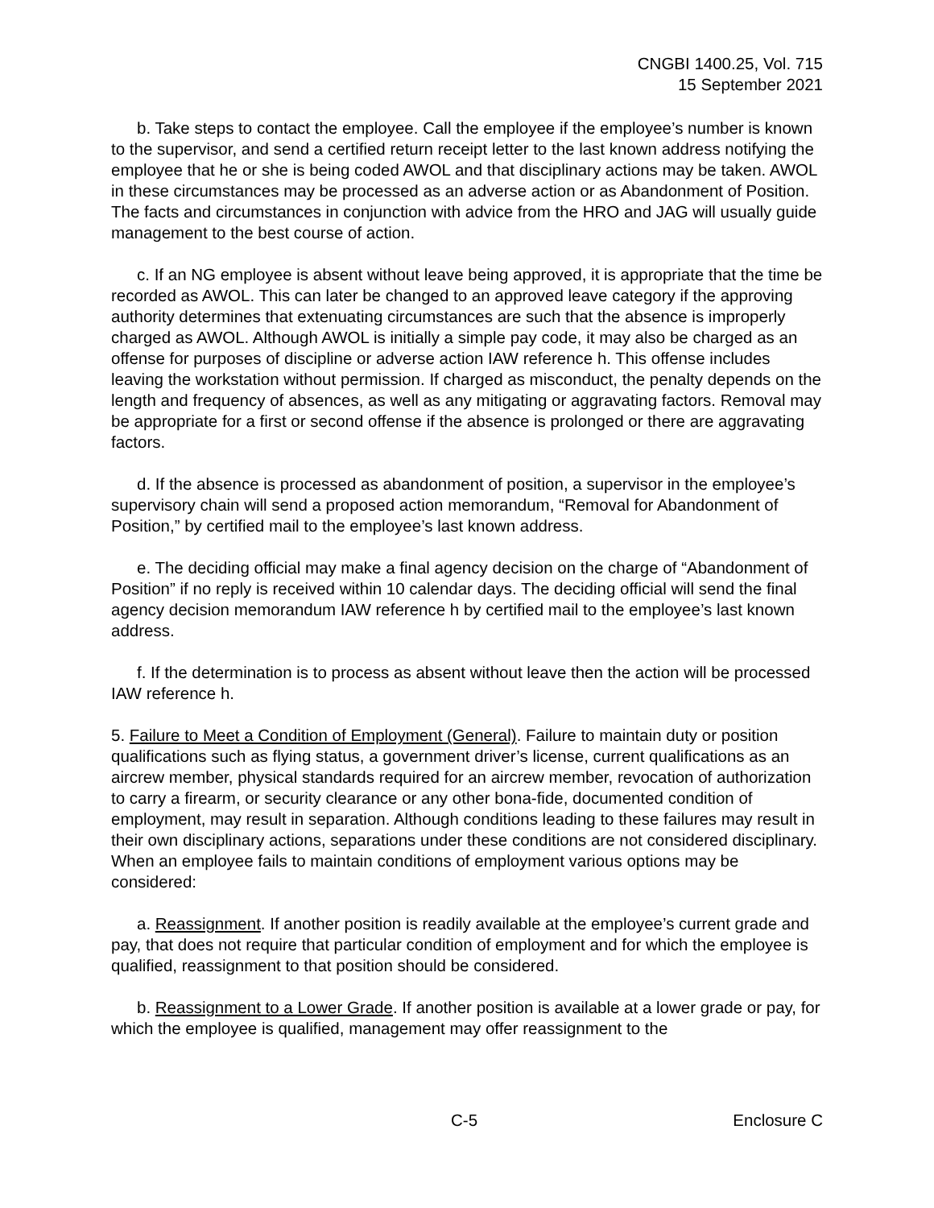CNGBI 1400.25, Vol. 715
15 September 2021
b. Take steps to contact the employee. Call the employee if the employee’s number is known to the supervisor, and send a certified return receipt letter to the last known address notifying the employee that he or she is being coded AWOL and that disciplinary actions may be taken. AWOL in these circumstances may be processed as an adverse action or as Abandonment of Position. The facts and circumstances in conjunction with advice from the HRO and JAG will usually guide management to the best course of action.
c. If an NG employee is absent without leave being approved, it is appropriate that the time be recorded as AWOL. This can later be changed to an approved leave category if the approving authority determines that extenuating circumstances are such that the absence is improperly charged as AWOL. Although AWOL is initially a simple pay code, it may also be charged as an offense for purposes of discipline or adverse action IAW reference h. This offense includes leaving the workstation without permission. If charged as misconduct, the penalty depends on the length and frequency of absences, as well as any mitigating or aggravating factors. Removal may be appropriate for a first or second offense if the absence is prolonged or there are aggravating factors.
d. If the absence is processed as abandonment of position, a supervisor in the employee’s supervisory chain will send a proposed action memorandum, “Removal for Abandonment of Position,” by certified mail to the employee’s last known address.
e. The deciding official may make a final agency decision on the charge of “Abandonment of Position” if no reply is received within 10 calendar days. The deciding official will send the final agency decision memorandum IAW reference h by certified mail to the employee’s last known address.
f. If the determination is to process as absent without leave then the action will be processed IAW reference h.
5. Failure to Meet a Condition of Employment (General). Failure to maintain duty or position qualifications such as flying status, a government driver’s license, current qualifications as an aircrew member, physical standards required for an aircrew member, revocation of authorization to carry a firearm, or security clearance or any other bona-fide, documented condition of employment, may result in separation. Although conditions leading to these failures may result in their own disciplinary actions, separations under these conditions are not considered disciplinary. When an employee fails to maintain conditions of employment various options may be considered:
a. Reassignment. If another position is readily available at the employee’s current grade and pay, that does not require that particular condition of employment and for which the employee is qualified, reassignment to that position should be considered.
b. Reassignment to a Lower Grade. If another position is available at a lower grade or pay, for which the employee is qualified, management may offer reassignment to the
C-5 Enclosure C